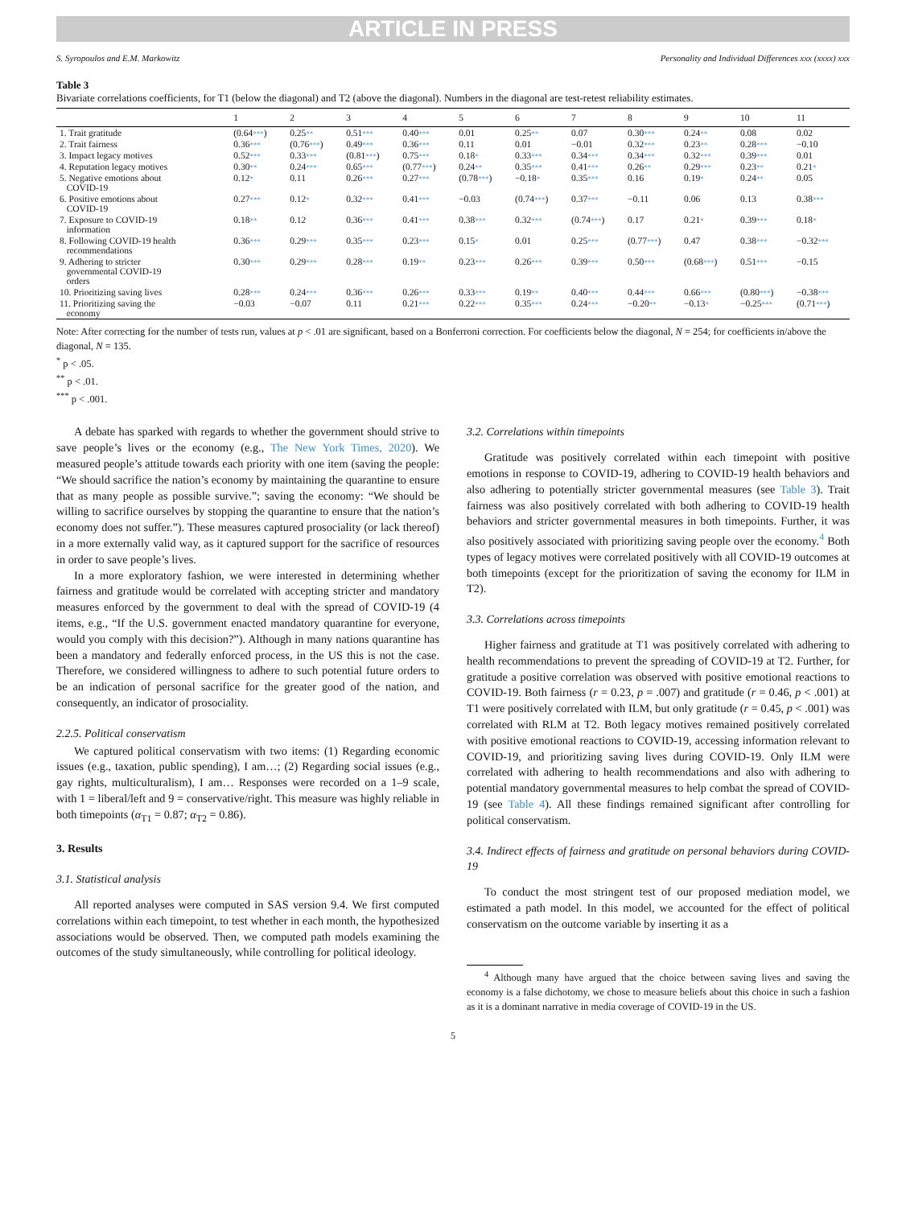ARTICLE IN PRESS
S. Syropoulos and E.M. Markowitz Personality and Individual Differences xxx (xxxx) xxx
Table 3
Bivariate correlations coefficients, for T1 (below the diagonal) and T2 (above the diagonal). Numbers in the diagonal are test-retest reliability estimates.
| | 1 | 2 | 3 | 4 | 5 | 6 | 7 | 8 | 9 | 10 | 11 |
| --- | --- | --- | --- | --- | --- | --- | --- | --- | --- | --- | --- |
| 1. Trait gratitude | (0.64 *** ) | 0.25 ** | 0.51 *** | 0.40 *** | 0.01 | 0.25 ** | 0.07 | 0.30 *** | 0.24 ** | 0.08 | 0.02 |
| 2. Trait fairness | 0.36 *** | (0.76 *** ) | 0.49 *** | 0.36 *** | 0.11 | 0.01 | −0.01 | 0.32 *** | 0.23 ** | 0.28 *** | −0.10 |
| 3. Impact legacy motives | 0.52 *** | 0.33 *** | (0.81 *** ) | 0.75 *** | 0.18 * | 0.33 *** | 0.34 *** | 0.34 *** | 0.32 *** | 0.39 *** | 0.01 |
| 4. Reputation legacy motives | 0.30 ** | 0.24 *** | 0.65 *** | (0.77 *** ) | 0.24 ** | 0.35 *** | 0.41 *** | 0.26 ** | 0.29 *** | 0.23 ** | 0.21 * |
| 5. Negative emotions about COVID-19 | 0.12 * | 0.11 | 0.26 *** | 0.27 *** | (0.78 *** ) | −0.18 * | 0.35 *** | 0.16 | 0.19 * | 0.24 ** | 0.05 |
| 6. Positive emotions about COVID-19 | 0.27 *** | 0.12 * | 0.32 *** | 0.41 *** | −0.03 | (0.74 *** ) | 0.37 *** | −0.11 | 0.06 | 0.13 | 0.38 *** |
| 7. Exposure to COVID-19 information | 0.18 ** | 0.12 | 0.36 *** | 0.41 *** | 0.38 *** | 0.32 *** | (0.74 *** ) | 0.17 | 0.21 * | 0.39 *** | 0.18 * |
| 8. Following COVID-19 health recommendations | 0.36 *** | 0.29 *** | 0.35 *** | 0.23 *** | 0.15 * | 0.01 | 0.25 *** | (0.77 *** ) | 0.47 | 0.38 *** | −0.32 *** |
| 9. Adhering to stricter governmental COVID-19 orders | 0.30 *** | 0.29 *** | 0.28 *** | 0.19 ** | 0.23 *** | 0.26 *** | 0.39 *** | 0.50 *** | (0.68 *** ) | 0.51 *** | −0.15 |
| 10. Prioritizing saving lives | 0.28 *** | 0.24 *** | 0.36 *** | 0.26 *** | 0.33 *** | 0.19 ** | 0.40 *** | 0.44 *** | 0.66 *** | (0.80 *** ) | −0.38 *** |
| 11. Prioritizing saving the economy | −0.03 | −0.07 | 0.11 | 0.21 *** | 0.22 *** | 0.35 *** | 0.24 *** | −0.20 ** | −0.13 * | −0.25 *** | (0.71 *** ) |
Note: After correcting for the number of tests run, values at p < .01 are significant, based on a Bonferroni correction. For coefficients below the diagonal, N = 254; for coefficients in/above the diagonal, N = 135.
<sup>*</sup> p < .05.
<sup>**</sup> p < .01.
<sup>***</sup> p < .001.
A debate has sparked with regards to whether the government should strive to save people’s lives or the economy (e.g., The New York Times, 2020). We measured people’s attitude towards each priority with one item (saving the people: “We should sacrifice the nation’s economy by maintaining the quarantine to ensure that as many people as possible survive.”; saving the economy: “We should be willing to sacrifice ourselves by stopping the quarantine to ensure that the nation’s economy does not suffer.”). These measures captured prosociality (or lack thereof) in a more externally valid way, as it captured support for the sacrifice of resources in order to save people’s lives.
In a more exploratory fashion, we were interested in determining whether fairness and gratitude would be correlated with accepting stricter and mandatory measures enforced by the government to deal with the spread of COVID-19 (4 items, e.g., “If the U.S. government enacted mandatory quarantine for everyone, would you comply with this decision?”). Although in many nations quarantine has been a mandatory and federally enforced process, in the US this is not the case. Therefore, we considered willingness to adhere to such potential future orders to be an indication of personal sacrifice for the greater good of the nation, and consequently, an indicator of prosociality.
2.2.5. Political conservatism
We captured political conservatism with two items: (1) Regarding economic issues (e.g., taxation, public spending), I am…; (2) Regarding social issues (e.g., gay rights, multiculturalism), I am… Responses were recorded on a 1–9 scale, with 1 = liberal/left and 9 = conservative/right. This measure was highly reliable in both timepoints (α<sub>T1</sub> = 0.87; α<sub>T2</sub> = 0.86).
3. Results
3.1. Statistical analysis
All reported analyses were computed in SAS version 9.4. We first computed correlations within each timepoint, to test whether in each month, the hypothesized associations would be observed. Then, we computed path models examining the outcomes of the study simultaneously, while controlling for political ideology.
3.2. Correlations within timepoints
Gratitude was positively correlated within each timepoint with positive emotions in response to COVID-19, adhering to COVID-19 health behaviors and also adhering to potentially stricter governmental measures (see Table 3). Trait fairness was also positively correlated with both adhering to COVID-19 health behaviors and stricter governmental measures in both timepoints. Further, it was also positively associated with prioritizing saving people over the economy.<sup>4</sup> Both types of legacy motives were correlated positively with all COVID-19 outcomes at both timepoints (except for the prioritization of saving the economy for ILM in T2).
3.3. Correlations across timepoints
Higher fairness and gratitude at T1 was positively correlated with adhering to health recommendations to prevent the spreading of COVID-19 at T2. Further, for gratitude a positive correlation was observed with positive emotional reactions to COVID-19. Both fairness (r = 0.23, p = .007) and gratitude (r = 0.46, p < .001) at T1 were positively correlated with ILM, but only gratitude (r = 0.45, p < .001) was correlated with RLM at T2. Both legacy motives remained positively correlated with positive emotional reactions to COVID-19, accessing information relevant to COVID-19, and prioritizing saving lives during COVID-19. Only ILM were correlated with adhering to health recommendations and also with adhering to potential mandatory governmental measures to help combat the spread of COVID-19 (see Table 4). All these findings remained significant after controlling for political conservatism.
3.4. Indirect effects of fairness and gratitude on personal behaviors during COVID-19
To conduct the most stringent test of our proposed mediation model, we estimated a path model. In this model, we accounted for the effect of political conservatism on the outcome variable by inserting it as a
<sup>4</sup> Although many have argued that the choice between saving lives and saving the economy is a false dichotomy, we chose to measure beliefs about this choice in such a fashion as it is a dominant narrative in media coverage of COVID-19 in the US.
5